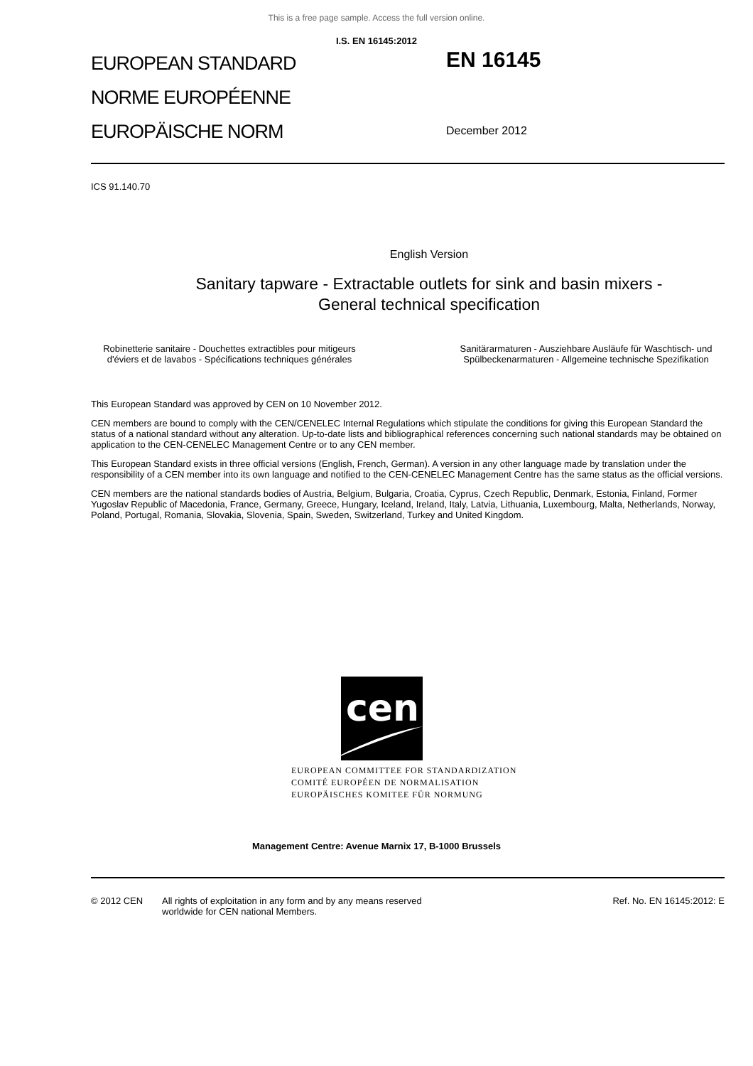This is a free page sample. Access the full version online.
I.S. EN 16145:2012
EUROPEAN STANDARD
NORME EUROPÉENNE
EUROPÄISCHE NORM
EN 16145
December 2012
ICS 91.140.70
English Version
Sanitary tapware - Extractable outlets for sink and basin mixers -
General technical specification
Robinetterie sanitaire - Douchettes extractibles pour mitigeurs d'éviers et de lavabos - Spécifications techniques générales
Sanitärarmaturen - Ausziehbare Ausläufe für Waschtisch- und Spülbeckenarmaturen - Allgemeine technische Spezifikation
This European Standard was approved by CEN on 10 November 2012.
CEN members are bound to comply with the CEN/CENELEC Internal Regulations which stipulate the conditions for giving this European Standard the status of a national standard without any alteration. Up-to-date lists and bibliographical references concerning such national standards may be obtained on application to the CEN-CENELEC Management Centre or to any CEN member.
This European Standard exists in three official versions (English, French, German). A version in any other language made by translation under the responsibility of a CEN member into its own language and notified to the CEN-CENELEC Management Centre has the same status as the official versions.
CEN members are the national standards bodies of Austria, Belgium, Bulgaria, Croatia, Cyprus, Czech Republic, Denmark, Estonia, Finland, Former Yugoslav Republic of Macedonia, France, Germany, Greece, Hungary, Iceland, Ireland, Italy, Latvia, Lithuania, Luxembourg, Malta, Netherlands, Norway, Poland, Portugal, Romania, Slovakia, Slovenia, Spain, Sweden, Switzerland, Turkey and United Kingdom.
cen
EUROPEAN COMMITTEE FOR STANDARDIZATION
COMITÉ EUROPÉEN DE NORMALISATION
EUROPÄISCHES KOMITEE FÜR NORMUNG
Management Centre: Avenue Marnix 17, B-1000 Brussels
© 2012 CEN All rights of exploitation in any form and by any means reserved
worldwide for CEN national Members.
Ref. No. EN 16145:2012: E